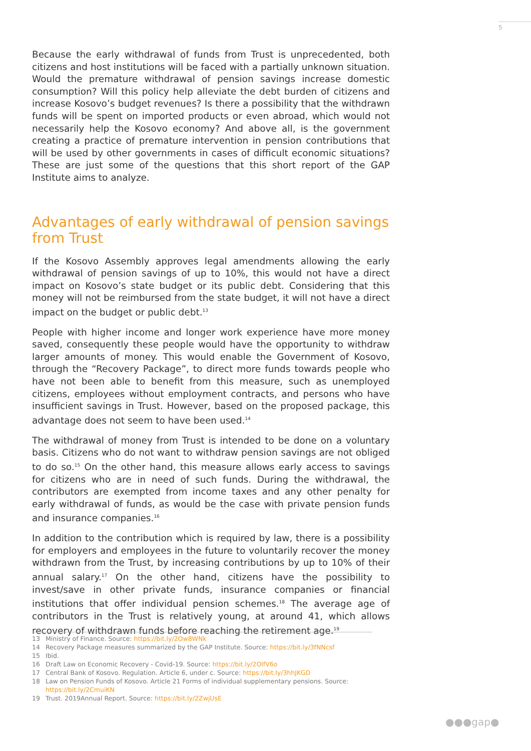5
Because the early withdrawal of funds from Trust is unprecedented, both citizens and host institutions will be faced with a partially unknown situation. Would the premature withdrawal of pension savings increase domestic consumption? Will this policy help alleviate the debt burden of citizens and increase Kosovo’s budget revenues? Is there a possibility that the withdrawn funds will be spent on imported products or even abroad, which would not necessarily help the Kosovo economy? And above all, is the government creating a practice of premature intervention in pension contributions that will be used by other governments in cases of difficult economic situations? These are just some of the questions that this short report of the GAP Institute aims to analyze.
Advantages of early withdrawal of pension savings from Trust
If the Kosovo Assembly approves legal amendments allowing the early withdrawal of pension savings of up to 10%, this would not have a direct impact on Kosovo’s state budget or its public debt. Considering that this money will not be reimbursed from the state budget, it will not have a direct impact on the budget or public debt.<sup>13</sup>
People with higher income and longer work experience have more money saved, consequently these people would have the opportunity to withdraw larger amounts of money. This would enable the Government of Kosovo, through the “Recovery Package”, to direct more funds towards people who have not been able to benefit from this measure, such as unemployed citizens, employees without employment contracts, and persons who have insufficient savings in Trust. However, based on the proposed package, this advantage does not seem to have been used.<sup>14</sup>
The withdrawal of money from Trust is intended to be done on a voluntary basis. Citizens who do not want to withdraw pension savings are not obliged to do so.<sup>15</sup> On the other hand, this measure allows early access to savings for citizens who are in need of such funds. During the withdrawal, the contributors are exempted from income taxes and any other penalty for early withdrawal of funds, as would be the case with private pension funds and insurance companies.<sup>16</sup>
In addition to the contribution which is required by law, there is a possibility for employers and employees in the future to voluntarily recover the money withdrawn from the Trust, by increasing contributions by up to 10% of their annual salary.<sup>17</sup> On the other hand, citizens have the possibility to invest/save in other private funds, insurance companies or financial institutions that offer individual pension schemes.<sup>18</sup> The average age of contributors in the Trust is relatively young, at around 41, which allows recovery of withdrawn funds before reaching the retirement age.<sup>19</sup>
13 Ministry of Finance. Source: https://bit.ly/2Ow8WNk
14 Recovery Package measures summarized by the GAP Institute. Source: https://bit.ly/3fNNcsf
15 Ibid.
16 Draft Law on Economic Recovery - Covid-19. Source: https://bit.ly/2OlfV6o
17 Central Bank of Kosovo. Regulation. Article 6, under c. Source: https://bit.ly/3hhJKGD
18 Law on Pension Funds of Kosovo. Article 21 Forms of individual supplementary pensions. Source: https://bit.ly/2CmuiKN
19 Trust. 2019Annual Report. Source: https://bit.ly/2ZwjUsE
●●●gap●